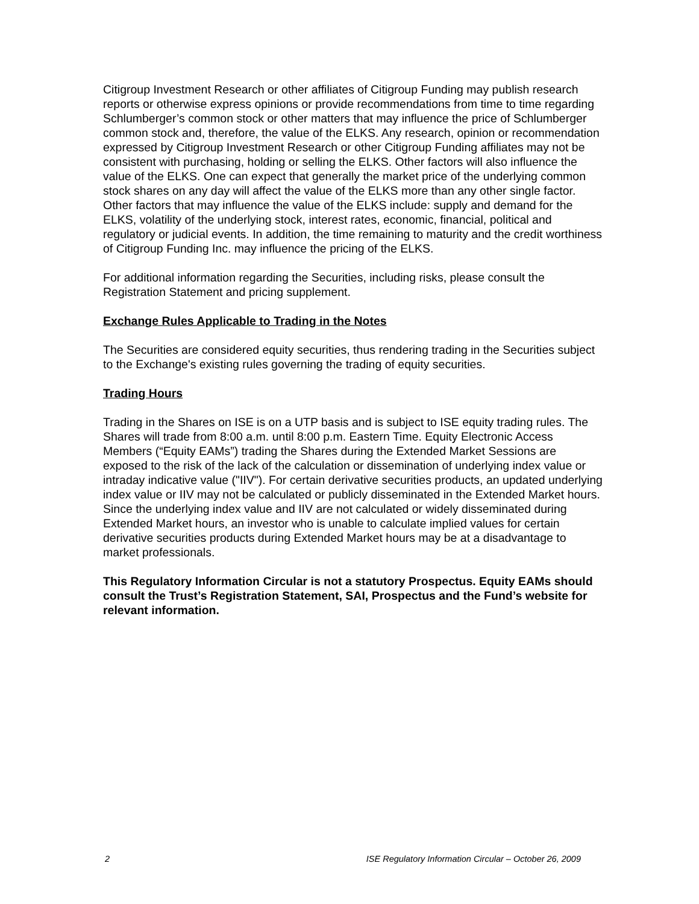Citigroup Investment Research or other affiliates of Citigroup Funding may publish research reports or otherwise express opinions or provide recommendations from time to time regarding Schlumberger’s common stock or other matters that may influence the price of Schlumberger common stock and, therefore, the value of the ELKS. Any research, opinion or recommendation expressed by Citigroup Investment Research or other Citigroup Funding affiliates may not be consistent with purchasing, holding or selling the ELKS. Other factors will also influence the value of the ELKS. One can expect that generally the market price of the underlying common stock shares on any day will affect the value of the ELKS more than any other single factor. Other factors that may influence the value of the ELKS include: supply and demand for the ELKS, volatility of the underlying stock, interest rates, economic, financial, political and regulatory or judicial events. In addition, the time remaining to maturity and the credit worthiness of Citigroup Funding Inc. may influence the pricing of the ELKS.
For additional information regarding the Securities, including risks, please consult the Registration Statement and pricing supplement.
Exchange Rules Applicable to Trading in the Notes
The Securities are considered equity securities, thus rendering trading in the Securities subject to the Exchange's existing rules governing the trading of equity securities.
Trading Hours
Trading in the Shares on ISE is on a UTP basis and is subject to ISE equity trading rules. The Shares will trade from 8:00 a.m. until 8:00 p.m. Eastern Time. Equity Electronic Access Members (“Equity EAMs”) trading the Shares during the Extended Market Sessions are exposed to the risk of the lack of the calculation or dissemination of underlying index value or intraday indicative value ("IIV"). For certain derivative securities products, an updated underlying index value or IIV may not be calculated or publicly disseminated in the Extended Market hours. Since the underlying index value and IIV are not calculated or widely disseminated during Extended Market hours, an investor who is unable to calculate implied values for certain derivative securities products during Extended Market hours may be at a disadvantage to market professionals.
This Regulatory Information Circular is not a statutory Prospectus. Equity EAMs should consult the Trust’s Registration Statement, SAI, Prospectus and the Fund’s website for relevant information.
2 ISE Regulatory Information Circular – October 26, 2009